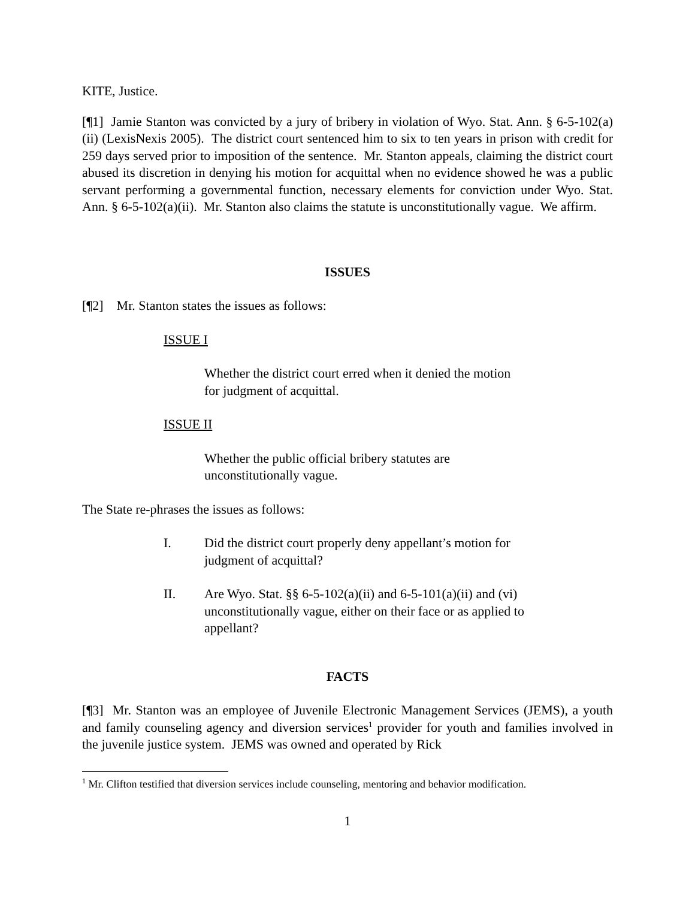KITE, Justice.
[¶1] Jamie Stanton was convicted by a jury of bribery in violation of Wyo. Stat. Ann. § 6-5-102(a)(ii) (LexisNexis 2005). The district court sentenced him to six to ten years in prison with credit for 259 days served prior to imposition of the sentence. Mr. Stanton appeals, claiming the district court abused its discretion in denying his motion for acquittal when no evidence showed he was a public servant performing a governmental function, necessary elements for conviction under Wyo. Stat. Ann. § 6-5-102(a)(ii). Mr. Stanton also claims the statute is unconstitutionally vague. We affirm.
ISSUES
[¶2] Mr. Stanton states the issues as follows:
ISSUE I
Whether the district court erred when it denied the motion for judgment of acquittal.
ISSUE II
Whether the public official bribery statutes are unconstitutionally vague.
The State re-phrases the issues as follows:
I. Did the district court properly deny appellant’s motion for judgment of acquittal?
II. Are Wyo. Stat. §§ 6-5-102(a)(ii) and 6-5-101(a)(ii) and (vi) unconstitutionally vague, either on their face or as applied to appellant?
FACTS
[¶3] Mr. Stanton was an employee of Juvenile Electronic Management Services (JEMS), a youth and family counseling agency and diversion services<sup>1</sup> provider for youth and families involved in the juvenile justice system. JEMS was owned and operated by Rick
<sup>1</sup> Mr. Clifton testified that diversion services include counseling, mentoring and behavior modification.
1